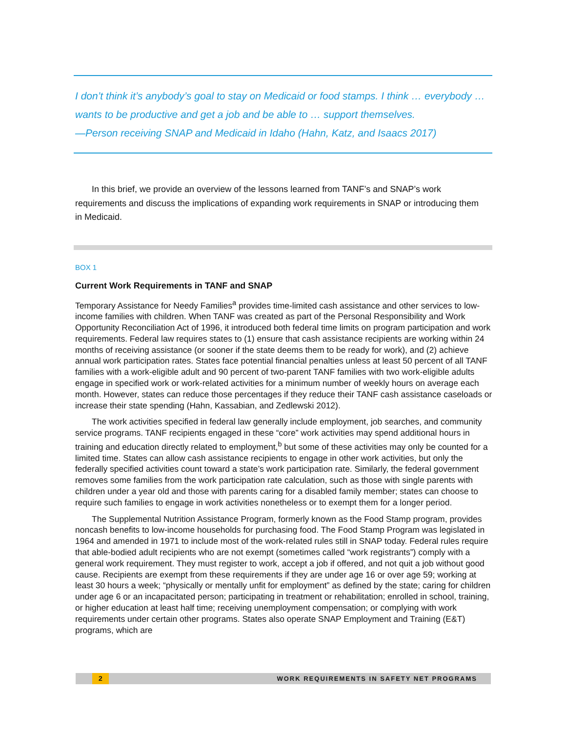I don’t think it’s anybody’s goal to stay on Medicaid or food stamps. I think … everybody … wants to be productive and get a job and be able to … support themselves.
—Person receiving SNAP and Medicaid in Idaho (Hahn, Katz, and Isaacs 2017)
In this brief, we provide an overview of the lessons learned from TANF’s and SNAP’s work requirements and discuss the implications of expanding work requirements in SNAP or introducing them in Medicaid.
BOX 1
Current Work Requirements in TANF and SNAP
Temporary Assistance for Needy Families<sup>a</sup> provides time-limited cash assistance and other services to low-income families with children. When TANF was created as part of the Personal Responsibility and Work Opportunity Reconciliation Act of 1996, it introduced both federal time limits on program participation and work requirements. Federal law requires states to (1) ensure that cash assistance recipients are working within 24 months of receiving assistance (or sooner if the state deems them to be ready for work), and (2) achieve annual work participation rates. States face potential financial penalties unless at least 50 percent of all TANF families with a work-eligible adult and 90 percent of two-parent TANF families with two work-eligible adults engage in specified work or work-related activities for a minimum number of weekly hours on average each month. However, states can reduce those percentages if they reduce their TANF cash assistance caseloads or increase their state spending (Hahn, Kassabian, and Zedlewski 2012).
The work activities specified in federal law generally include employment, job searches, and community service programs. TANF recipients engaged in these “core” work activities may spend additional hours in training and education directly related to employment,<sup>b</sup> but some of these activities may only be counted for a limited time. States can allow cash assistance recipients to engage in other work activities, but only the federally specified activities count toward a state’s work participation rate. Similarly, the federal government removes some families from the work participation rate calculation, such as those with single parents with children under a year old and those with parents caring for a disabled family member; states can choose to require such families to engage in work activities nonetheless or to exempt them for a longer period.
The Supplemental Nutrition Assistance Program, formerly known as the Food Stamp program, provides noncash benefits to low-income households for purchasing food. The Food Stamp Program was legislated in 1964 and amended in 1971 to include most of the work-related rules still in SNAP today. Federal rules require that able-bodied adult recipients who are not exempt (sometimes called “work registrants”) comply with a general work requirement. They must register to work, accept a job if offered, and not quit a job without good cause. Recipients are exempt from these requirements if they are under age 16 or over age 59; working at least 30 hours a week; “physically or mentally unfit for employment” as defined by the state; caring for children under age 6 or an incapacitated person; participating in treatment or rehabilitation; enrolled in school, training, or higher education at least half time; receiving unemployment compensation; or complying with work requirements under certain other programs. States also operate SNAP Employment and Training (E&T) programs, which are
2 WORK REQUIREMENTS IN SAFETY NET PROGRAMS